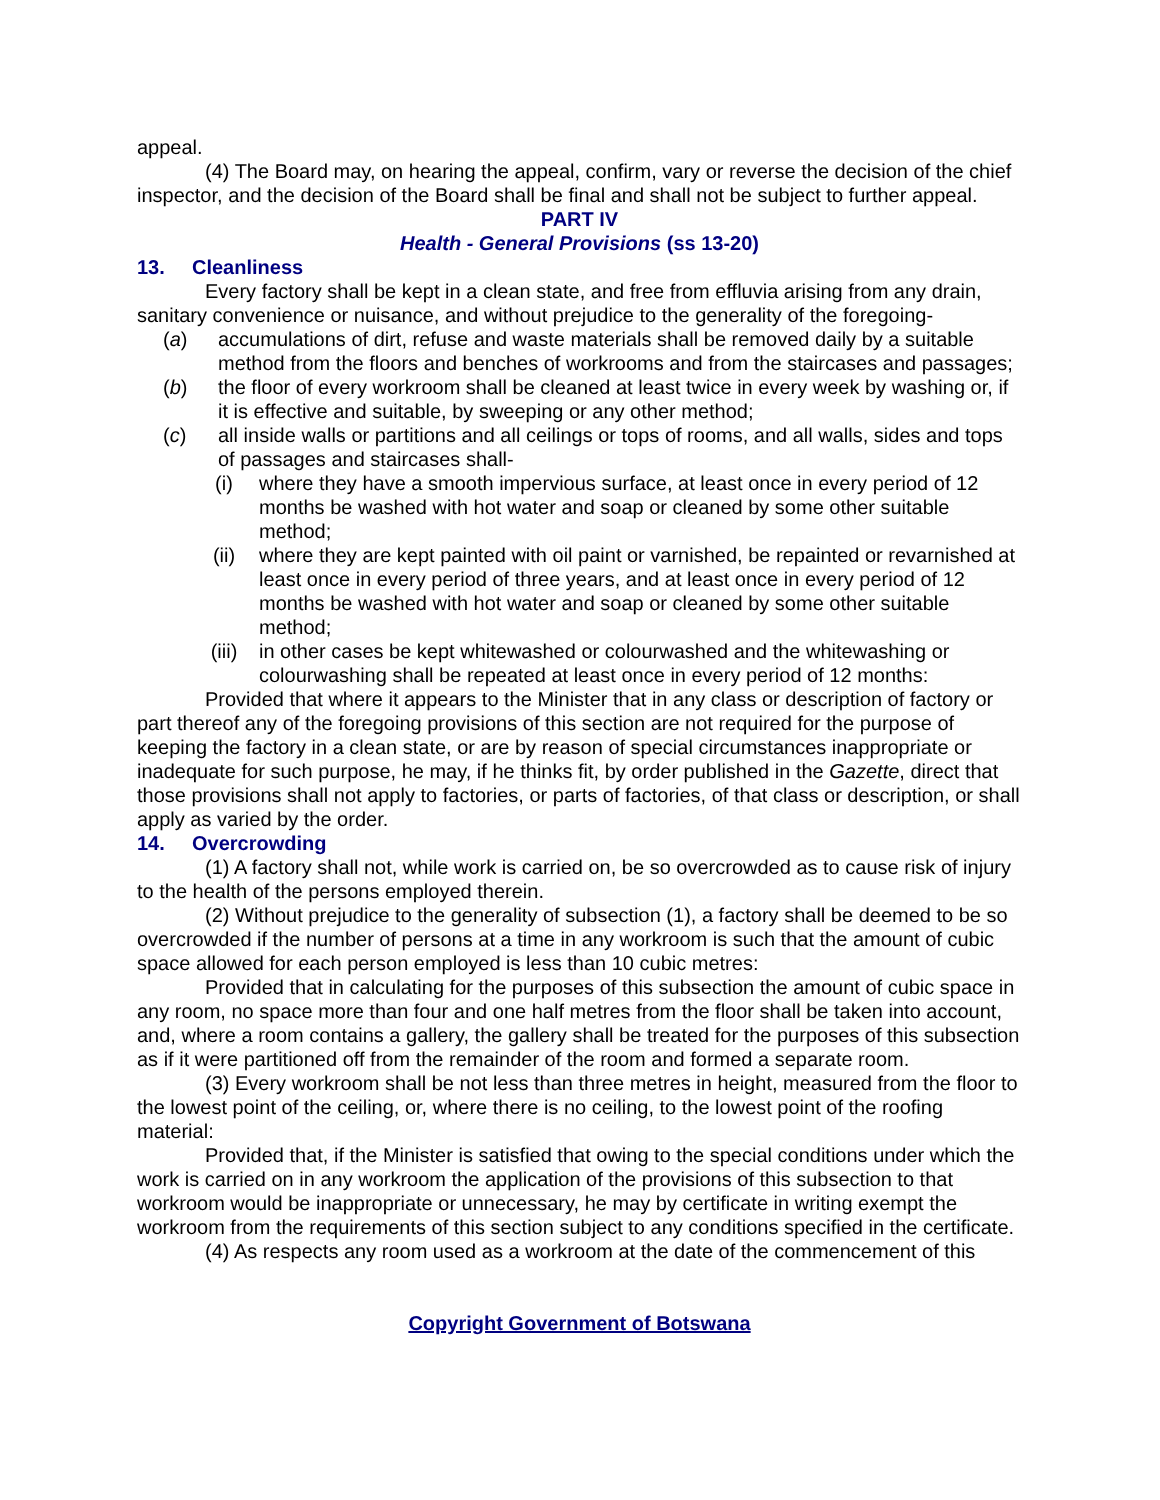appeal.
(4) The Board may, on hearing the appeal, confirm, vary or reverse the decision of the chief inspector, and the decision of the Board shall be final and shall not be subject to further appeal.
PART IV
Health - General Provisions (ss 13-20)
13. Cleanliness
Every factory shall be kept in a clean state, and free from effluvia arising from any drain, sanitary convenience or nuisance, and without prejudice to the generality of the foregoing-
(a) accumulations of dirt, refuse and waste materials shall be removed daily by a suitable method from the floors and benches of workrooms and from the staircases and passages;
(b) the floor of every workroom shall be cleaned at least twice in every week by washing or, if it is effective and suitable, by sweeping or any other method;
(c) all inside walls or partitions and all ceilings or tops of rooms, and all walls, sides and tops of passages and staircases shall-
(i) where they have a smooth impervious surface, at least once in every period of 12 months be washed with hot water and soap or cleaned by some other suitable method;
(ii) where they are kept painted with oil paint or varnished, be repainted or revarnished at least once in every period of three years, and at least once in every period of 12 months be washed with hot water and soap or cleaned by some other suitable method;
(iii) in other cases be kept whitewashed or colourwashed and the whitewashing or colourwashing shall be repeated at least once in every period of 12 months:
Provided that where it appears to the Minister that in any class or description of factory or part thereof any of the foregoing provisions of this section are not required for the purpose of keeping the factory in a clean state, or are by reason of special circumstances inappropriate or inadequate for such purpose, he may, if he thinks fit, by order published in the Gazette, direct that those provisions shall not apply to factories, or parts of factories, of that class or description, or shall apply as varied by the order.
14. Overcrowding
(1) A factory shall not, while work is carried on, be so overcrowded as to cause risk of injury to the health of the persons employed therein.
(2) Without prejudice to the generality of subsection (1), a factory shall be deemed to be so overcrowded if the number of persons at a time in any workroom is such that the amount of cubic space allowed for each person employed is less than 10 cubic metres:
Provided that in calculating for the purposes of this subsection the amount of cubic space in any room, no space more than four and one half metres from the floor shall be taken into account, and, where a room contains a gallery, the gallery shall be treated for the purposes of this subsection as if it were partitioned off from the remainder of the room and formed a separate room.
(3) Every workroom shall be not less than three metres in height, measured from the floor to the lowest point of the ceiling, or, where there is no ceiling, to the lowest point of the roofing material:
Provided that, if the Minister is satisfied that owing to the special conditions under which the work is carried on in any workroom the application of the provisions of this subsection to that workroom would be inappropriate or unnecessary, he may by certificate in writing exempt the workroom from the requirements of this section subject to any conditions specified in the certificate.
(4) As respects any room used as a workroom at the date of the commencement of this
Copyright Government of Botswana